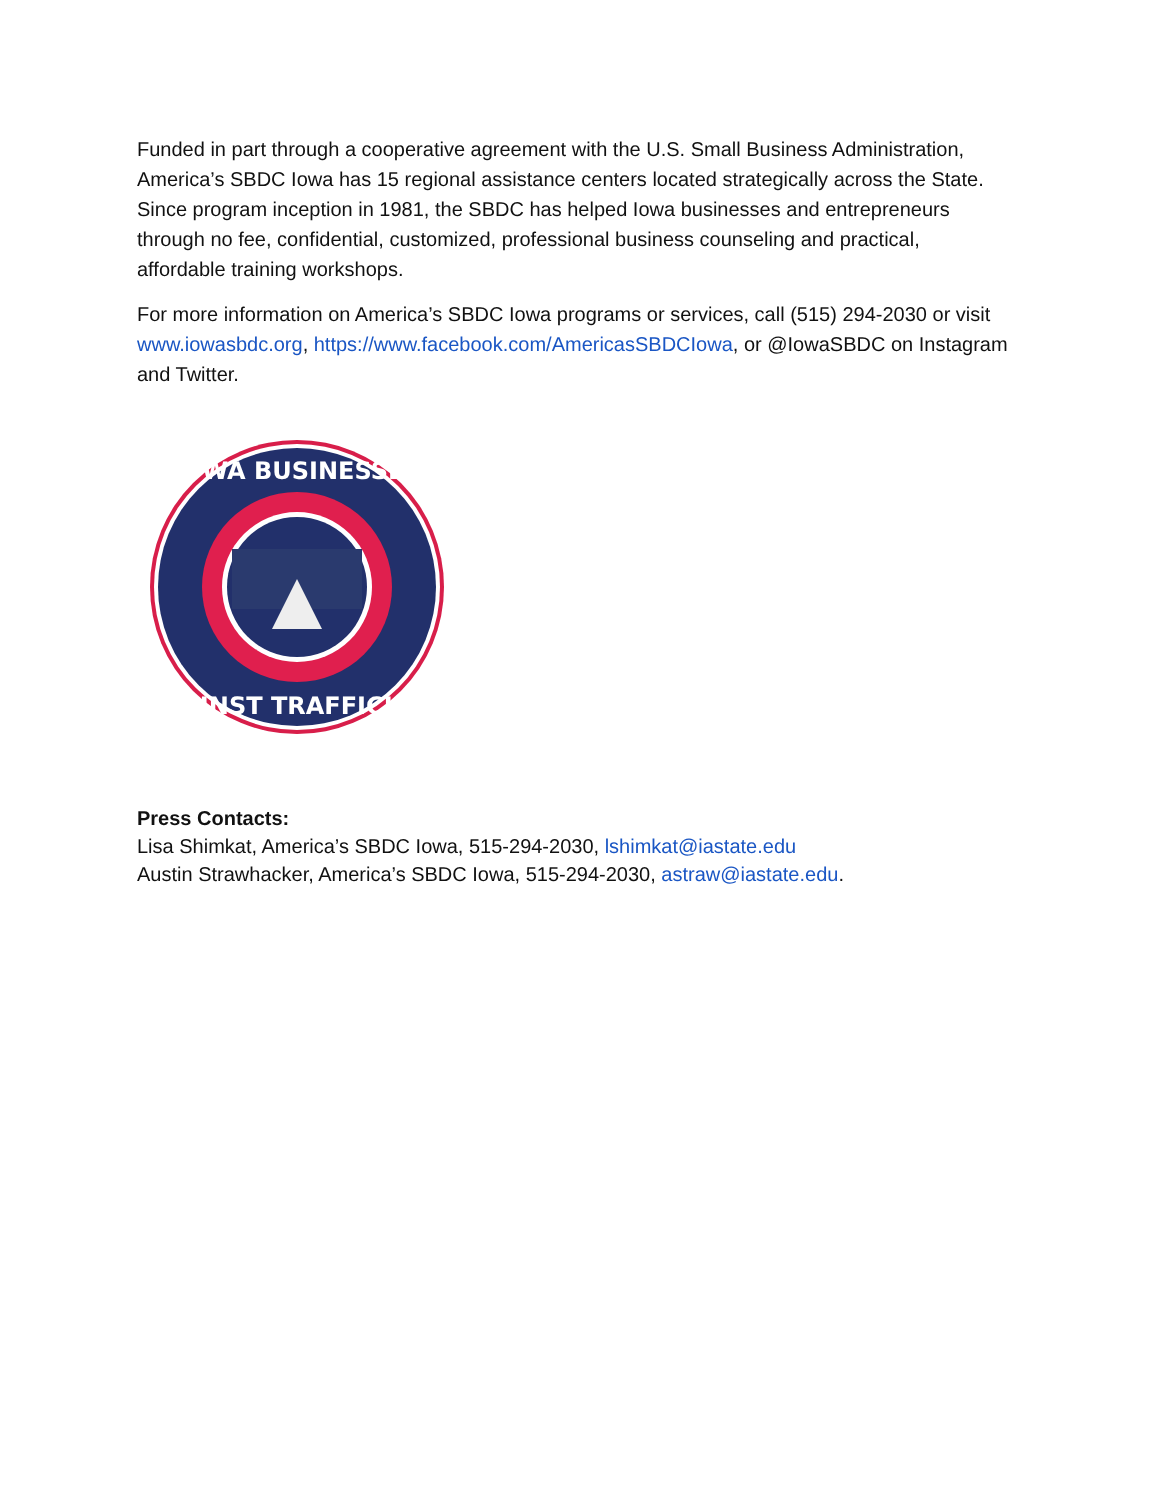Funded in part through a cooperative agreement with the U.S. Small Business Administration, America’s SBDC Iowa has 15 regional assistance centers located strategically across the State. Since program inception in 1981, the SBDC has helped Iowa businesses and entrepreneurs through no fee, confidential, customized, professional business counseling and practical, affordable training workshops.
For more information on America’s SBDC Iowa programs or services, call (515) 294-2030 or visit www.iowasbdc.org, https://www.facebook.com/AmericasSBDCIowa, or @IowaSBDC on Instagram and Twitter.
IOWA BUSINESSES
AGAINST TRAFFICKING
Press Contacts:
Lisa Shimkat, America’s SBDC Iowa, 515-294-2030, lshimkat@iastate.edu
Austin Strawhacker, America’s SBDC Iowa, 515-294-2030, astraw@iastate.edu.